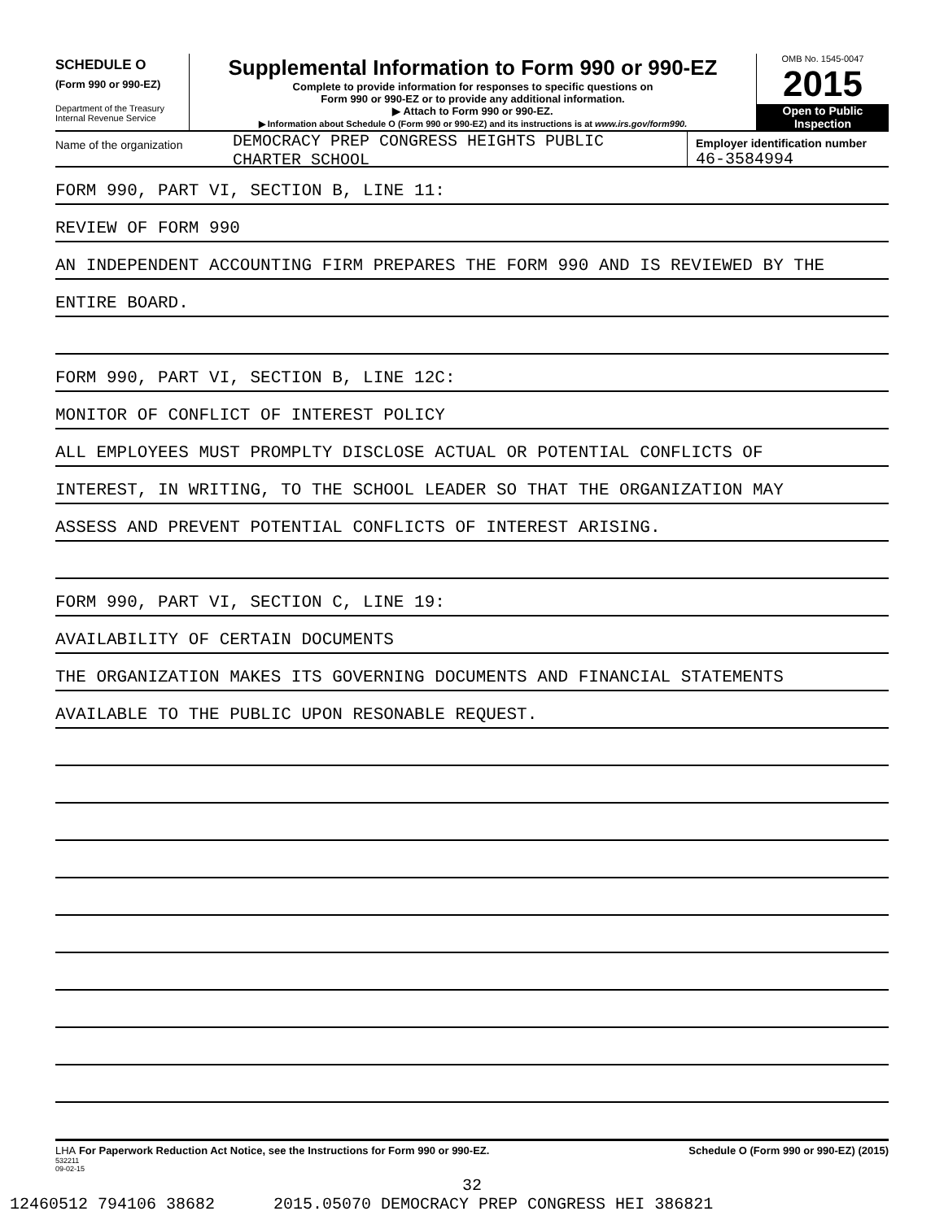SCHEDULE O
(Form 990 or 990-EZ)
Department of the Treasury
Internal Revenue Service
Supplemental Information to Form 990 or 990-EZ
Complete to provide information for responses to specific questions on
Form 990 or 990-EZ or to provide any additional information.
▶ Attach to Form 990 or 990-EZ.
▶ Information about Schedule O (Form 990 or 990-EZ) and its instructions is at www.irs.gov/form990.
OMB No. 1545-0047
2015
Open to Public
Inspection
Name of the organization
DEMOCRACY PREP CONGRESS HEIGHTS PUBLIC
CHARTER SCHOOL
Employer identification number
46-3584994
FORM 990, PART VI, SECTION B, LINE 11:
REVIEW OF FORM 990
AN INDEPENDENT ACCOUNTING FIRM PREPARES THE FORM 990 AND IS REVIEWED BY THE
ENTIRE BOARD.
FORM 990, PART VI, SECTION B, LINE 12C:
MONITOR OF CONFLICT OF INTEREST POLICY
ALL EMPLOYEES MUST PROMPLTY DISCLOSE ACTUAL OR POTENTIAL CONFLICTS OF
INTEREST, IN WRITING, TO THE SCHOOL LEADER SO THAT THE ORGANIZATION MAY
ASSESS AND PREVENT POTENTIAL CONFLICTS OF INTEREST ARISING.
FORM 990, PART VI, SECTION C, LINE 19:
AVAILABILITY OF CERTAIN DOCUMENTS
THE ORGANIZATION MAKES ITS GOVERNING DOCUMENTS AND FINANCIAL STATEMENTS
AVAILABLE TO THE PUBLIC UPON RESONABLE REQUEST.
LHA For Paperwork Reduction Act Notice, see the Instructions for Form 990 or 990-EZ.
532211
09-02-15
Schedule O (Form 990 or 990-EZ) (2015)
32
12460512 794106 38682 2015.05070 DEMOCRACY PREP CONGRESS HEI 386821